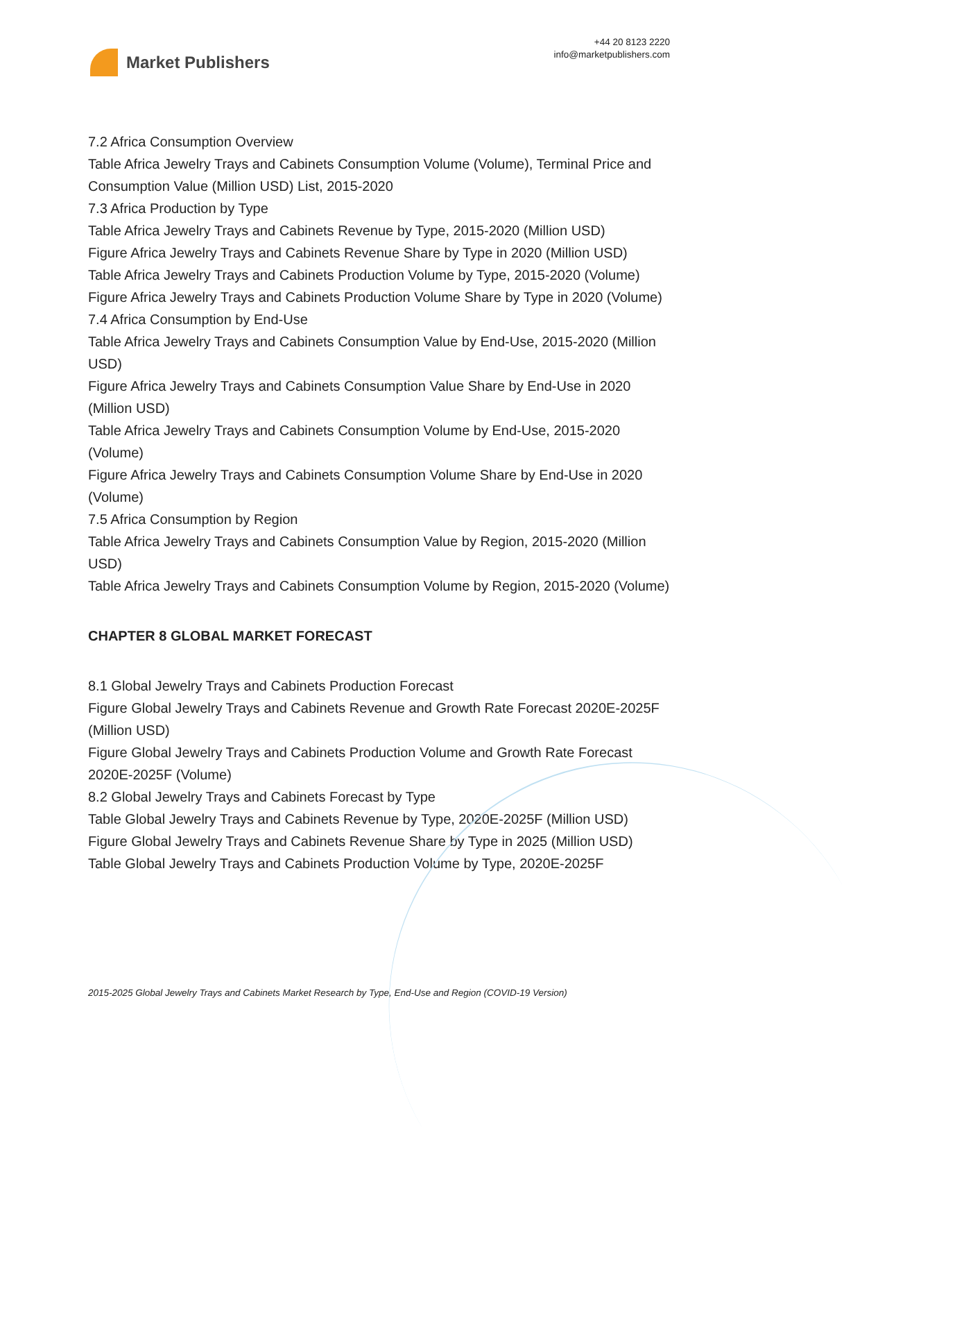Market Publishers
+44 20 8123 2220
info@marketpublishers.com
7.2 Africa Consumption Overview
Table Africa Jewelry Trays and Cabinets Consumption Volume (Volume), Terminal Price and Consumption Value (Million USD) List, 2015-2020
7.3 Africa Production by Type
Table Africa Jewelry Trays and Cabinets Revenue by Type, 2015-2020 (Million USD)
Figure Africa Jewelry Trays and Cabinets Revenue Share by Type in 2020 (Million USD)
Table Africa Jewelry Trays and Cabinets Production Volume by Type, 2015-2020 (Volume)
Figure Africa Jewelry Trays and Cabinets Production Volume Share by Type in 2020 (Volume)
7.4 Africa Consumption by End-Use
Table Africa Jewelry Trays and Cabinets Consumption Value by End-Use, 2015-2020 (Million USD)
Figure Africa Jewelry Trays and Cabinets Consumption Value Share by End-Use in 2020 (Million USD)
Table Africa Jewelry Trays and Cabinets Consumption Volume by End-Use, 2015-2020 (Volume)
Figure Africa Jewelry Trays and Cabinets Consumption Volume Share by End-Use in 2020 (Volume)
7.5 Africa Consumption by Region
Table Africa Jewelry Trays and Cabinets Consumption Value by Region, 2015-2020 (Million USD)
Table Africa Jewelry Trays and Cabinets Consumption Volume by Region, 2015-2020 (Volume)
CHAPTER 8 GLOBAL MARKET FORECAST
8.1 Global Jewelry Trays and Cabinets Production Forecast
Figure Global Jewelry Trays and Cabinets Revenue and Growth Rate Forecast 2020E-2025F (Million USD)
Figure Global Jewelry Trays and Cabinets Production Volume and Growth Rate Forecast 2020E-2025F (Volume)
8.2 Global Jewelry Trays and Cabinets Forecast by Type
Table Global Jewelry Trays and Cabinets Revenue by Type, 2020E-2025F (Million USD)
Figure Global Jewelry Trays and Cabinets Revenue Share by Type in 2025 (Million USD)
Table Global Jewelry Trays and Cabinets Production Volume by Type, 2020E-2025F
2015-2025 Global Jewelry Trays and Cabinets Market Research by Type, End-Use and Region (COVID-19 Version)